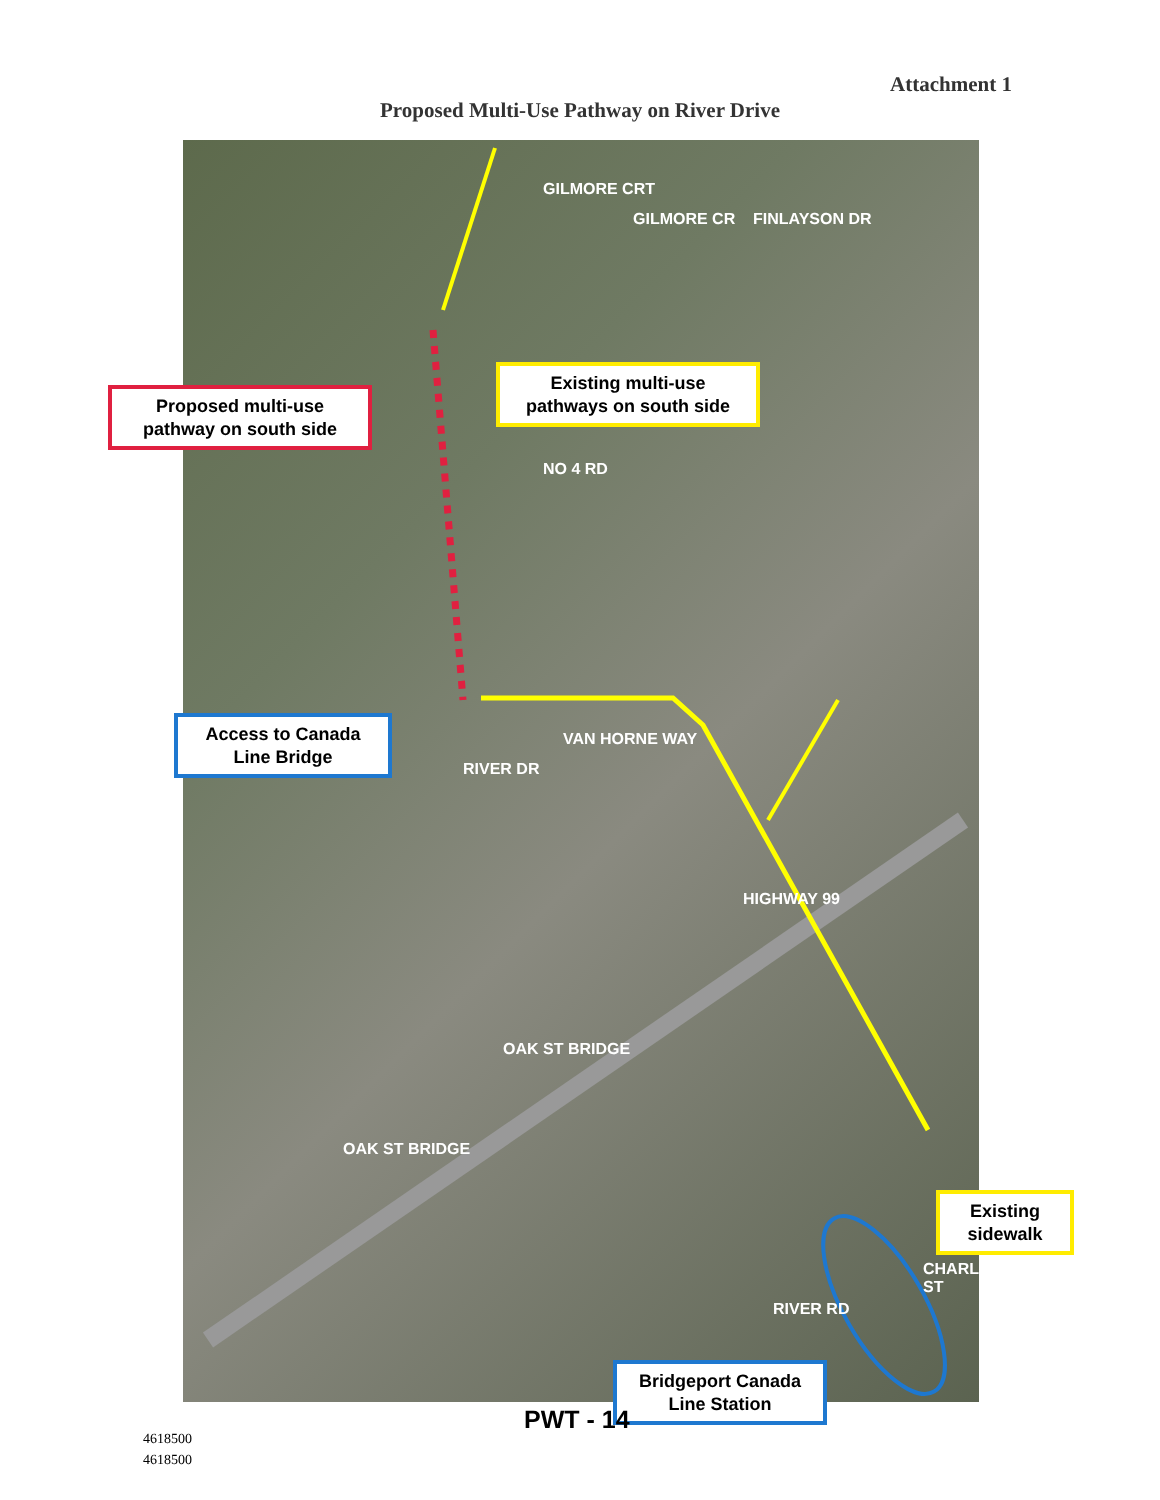Attachment 1
Proposed Multi-Use Pathway on River Drive
VAN HORNE WAY
NO 4 RD
FINLAYSON DR GILMORE CR
GILMORE CRT
RIVER DR
HIGHWAY 99
OAK ST BRIDGE
OAK ST BRIDGE
RIVER RD
CHARLES ST
Proposed multi-use pathway on south side
Existing multi-use pathways on south side
Access to Canada Line Bridge
Existing sidewalk
Bridgeport Canada Line Station
PWT - 14
4618500
4618500